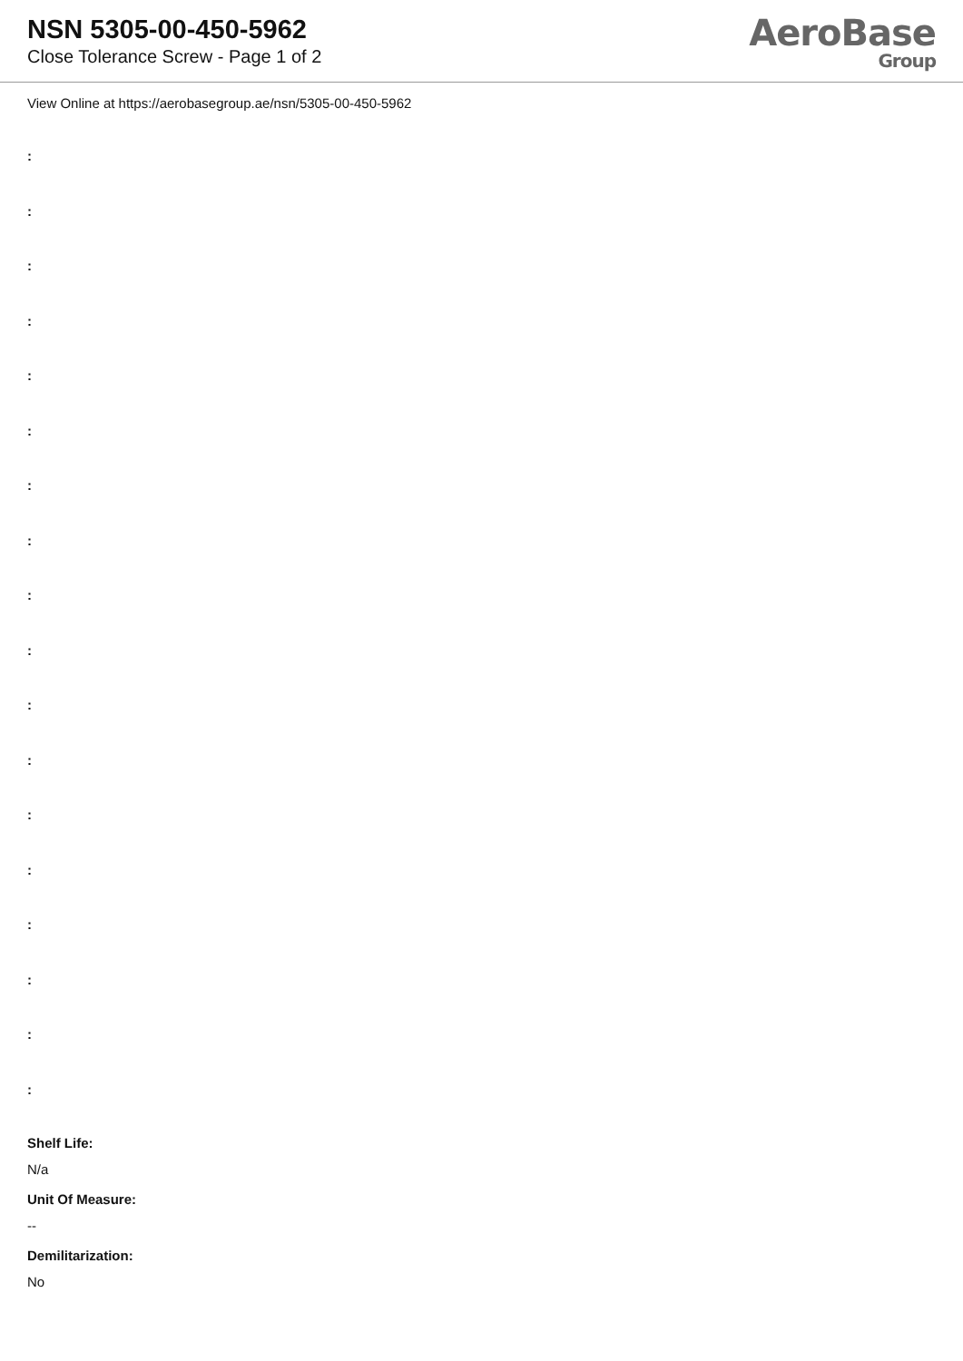NSN 5305-00-450-5962
Close Tolerance Screw - Page 1 of 2
AeroBase
Group
View Online at https://aerobasegroup.ae/nsn/5305-00-450-5962
:
:
:
:
:
:
:
:
:
:
:
:
:
:
:
:
:
:
Shelf Life:
N/a
Unit Of Measure:
--
Demilitarization:
No